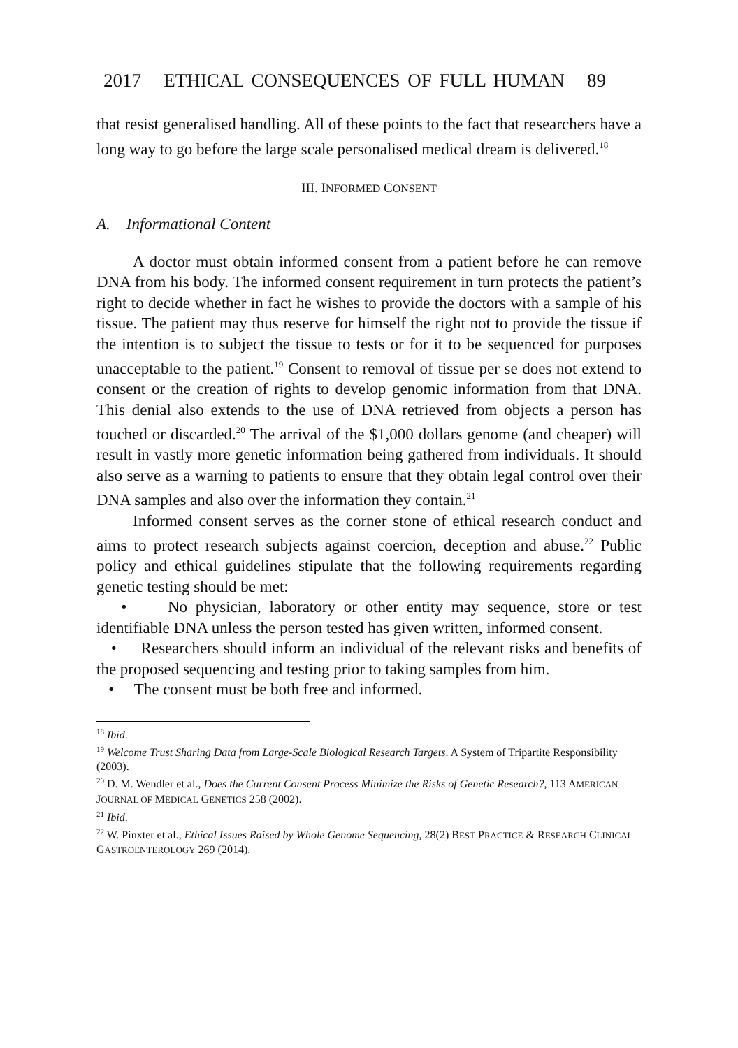2017 ETHICAL CONSEQUENCES OF FULL HUMAN 89
that resist generalised handling. All of these points to the fact that researchers have a long way to go before the large scale personalised medical dream is delivered.<sup>18</sup>
III. INFORMED CONSENT
A. Informational Content
A doctor must obtain informed consent from a patient before he can remove DNA from his body. The informed consent requirement in turn protects the patient’s right to decide whether in fact he wishes to provide the doctors with a sample of his tissue. The patient may thus reserve for himself the right not to provide the tissue if the intention is to subject the tissue to tests or for it to be sequenced for purposes unacceptable to the patient.<sup>19</sup> Consent to removal of tissue per se does not extend to consent or the creation of rights to develop genomic information from that DNA. This denial also extends to the use of DNA retrieved from objects a person has touched or discarded.<sup>20</sup> The arrival of the $1,000 dollars genome (and cheaper) will result in vastly more genetic information being gathered from individuals. It should also serve as a warning to patients to ensure that they obtain legal control over their DNA samples and also over the information they contain.<sup>21</sup>
Informed consent serves as the corner stone of ethical research conduct and aims to protect research subjects against coercion, deception and abuse.<sup>22</sup> Public policy and ethical guidelines stipulate that the following requirements regarding genetic testing should be met:
• No physician, laboratory or other entity may sequence, store or test identifiable DNA unless the person tested has given written, informed consent.
• Researchers should inform an individual of the relevant risks and benefits of the proposed sequencing and testing prior to taking samples from him.
• The consent must be both free and informed.
<sup>18</sup> Ibid.
<sup>19</sup> Welcome Trust Sharing Data from Large-Scale Biological Research Targets. A System of Tripartite Responsibility (2003).
<sup>20</sup> D. M. Wendler et al., Does the Current Consent Process Minimize the Risks of Genetic Research?, 113 AMERICAN JOURNAL OF MEDICAL GENETICS 258 (2002).
<sup>21</sup> Ibid.
<sup>22</sup> W. Pinxter et al., Ethical Issues Raised by Whole Genome Sequencing, 28(2) BEST PRACTICE & RESEARCH CLINICAL GASTROENTEROLOGY 269 (2014).